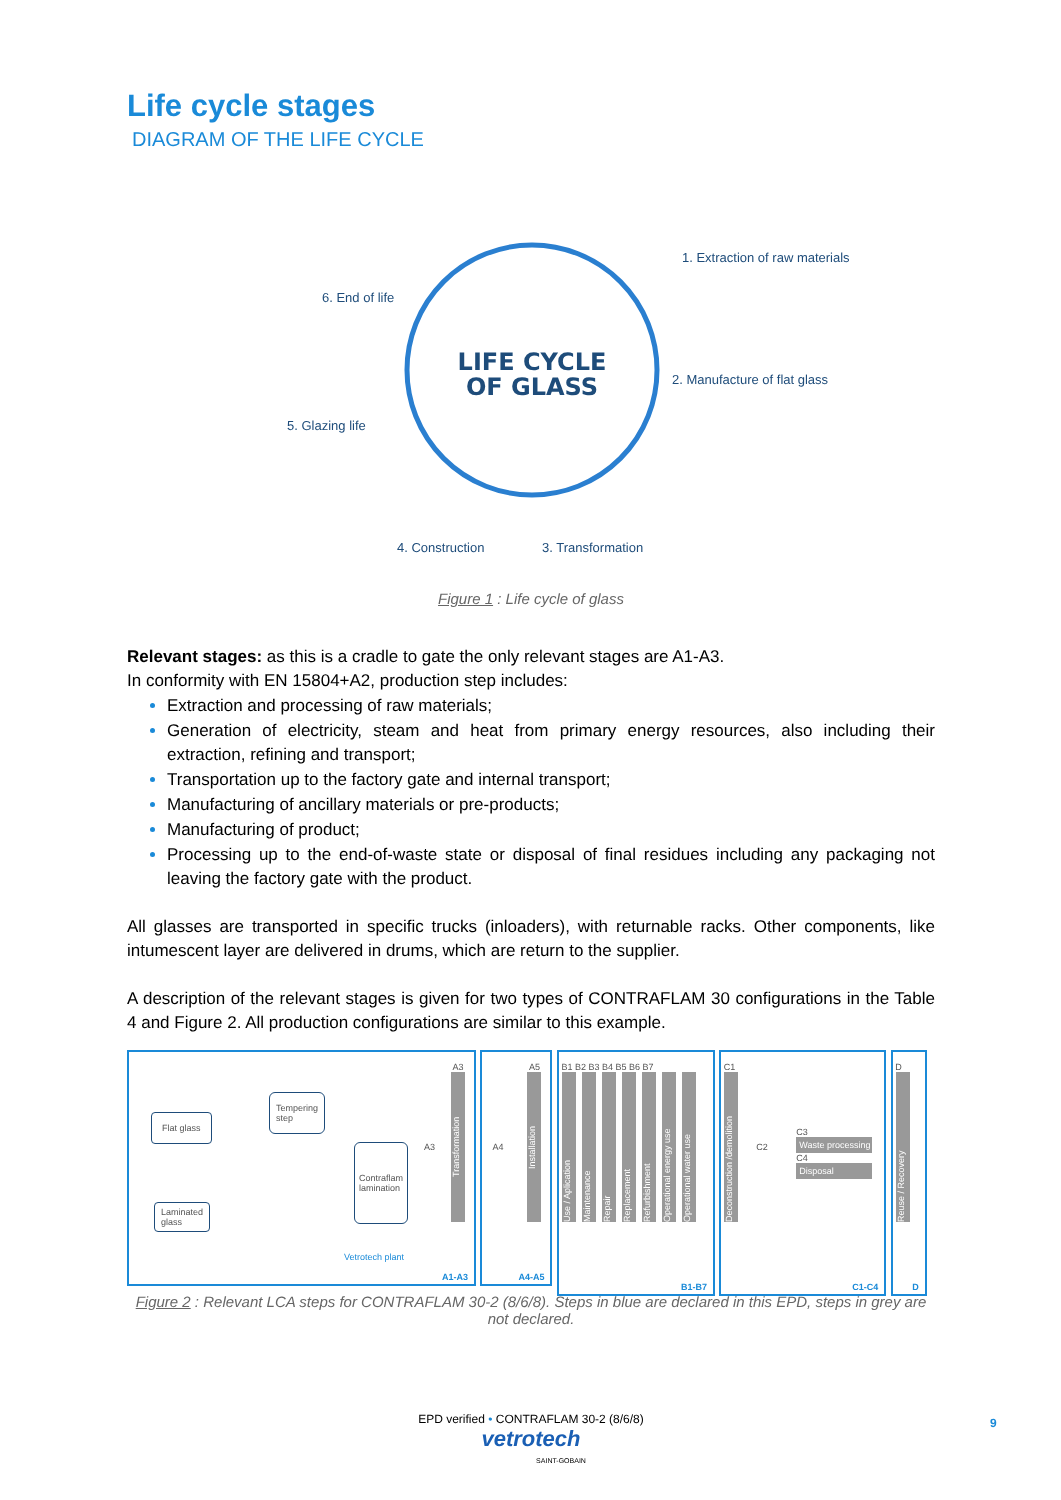Life cycle stages
DIAGRAM OF THE LIFE CYCLE
LIFE CYCLE
OF GLASS
1. Extraction of raw materials
2. Manufacture of flat glass
3. Transformation
4. Construction
5. Glazing life
6. End of life
Figure 1 : Life cycle of glass
Relevant stages: as this is a cradle to gate the only relevant stages are A1-A3.
In conformity with EN 15804+A2, production step includes:
Extraction and processing of raw materials;
Generation of electricity, steam and heat from primary energy resources, also including their extraction, refining and transport;
Transportation up to the factory gate and internal transport;
Manufacturing of ancillary materials or pre-products;
Manufacturing of product;
Processing up to the end-of-waste state or disposal of final residues including any packaging not leaving the factory gate with the product.
All glasses are transported in specific trucks (inloaders), with returnable racks. Other components, like intumescent layer are delivered in drums, which are return to the supplier.
A description of the relevant stages is given for two types of CONTRAFLAM 30 configurations in the Table 4 and Figure 2. All production configurations are similar to this example.
Flat glass
Laminated
glass
Tempering
step
Contraflam
lamination
Vetrotech plant
A3
A3
Transformation
A1-A3
A4
A5
Installation
A4-A5
B1 B2 B3 B4 B5 B6 B7
Use / Aplication Maintenance Repair Replacement Refurbishment Operational energy use Operational water use B1-B7
C1
Deconstruction /demolition
C2
C3
Waste processing
C4
Disposal
C1-C4
D
Reuse / Recovery D
Figure 2 : Relevant LCA steps for CONTRAFLAM 30-2 (8/6/8). Steps in blue are declared in this EPD, steps in grey are not declared.
EPD verified • CONTRAFLAM 30-2 (8/6/8)
vetrotech
SAINT-GOBAIN
9